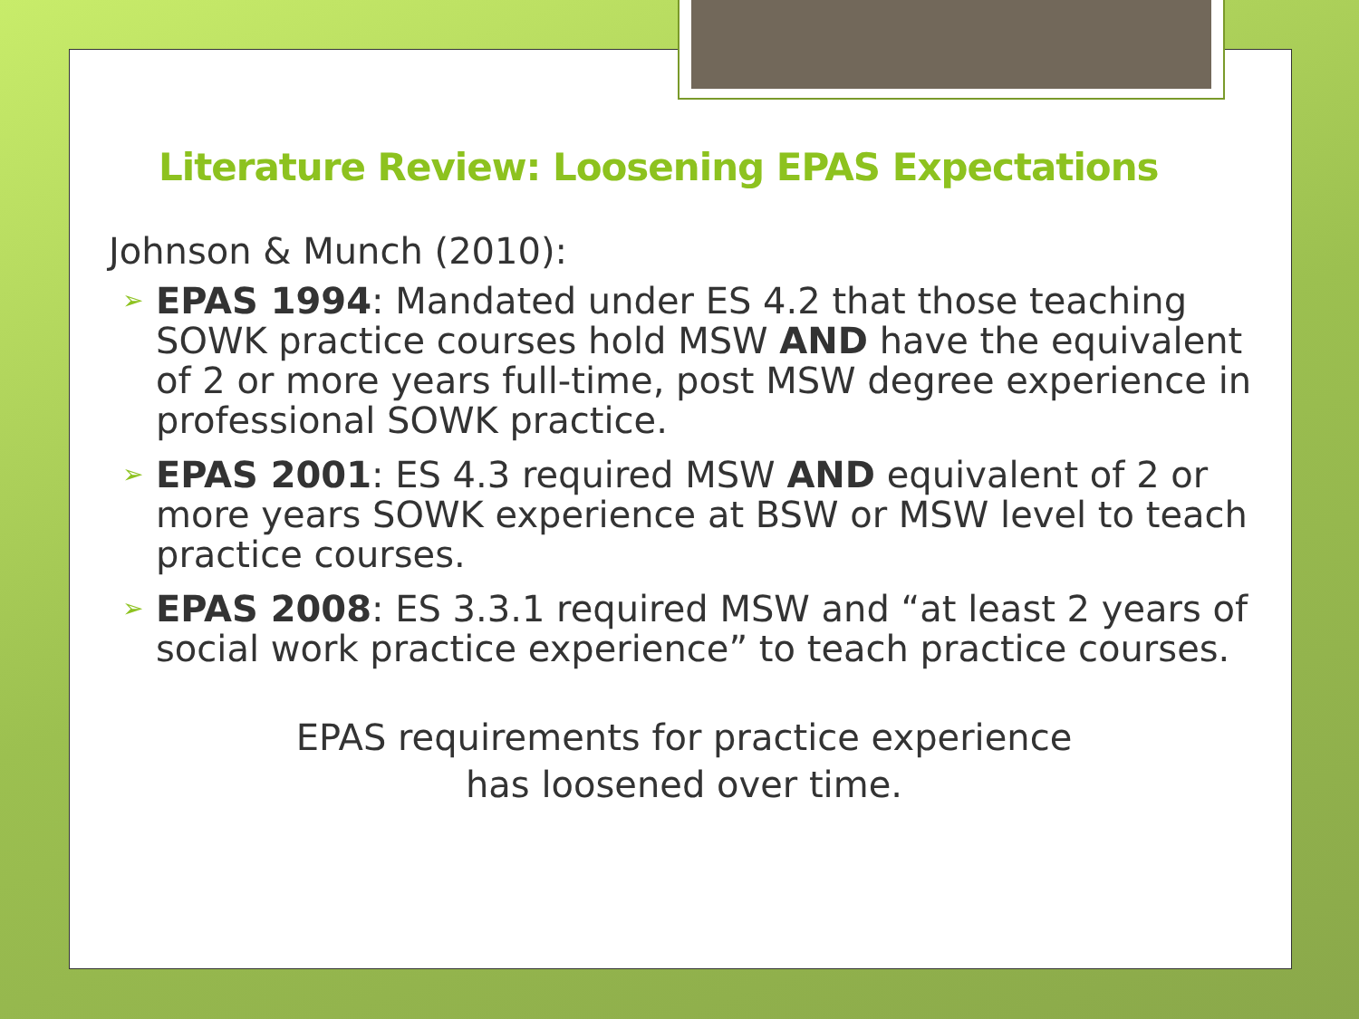Literature Review: Loosening EPAS Expectations
Johnson & Munch (2010):
➢ EPAS 1994: Mandated under ES 4.2 that those teaching SOWK practice courses hold MSW AND have the equivalent of 2 or more years full-time, post MSW degree experience in professional SOWK practice.
➢ EPAS 2001: ES 4.3 required MSW AND equivalent of 2 or more years SOWK experience at BSW or MSW level to teach practice courses.
➢ EPAS 2008: ES 3.3.1 required MSW and “at least 2 years of social work practice experience” to teach practice courses.
EPAS requirements for practice experience
has loosened over time.